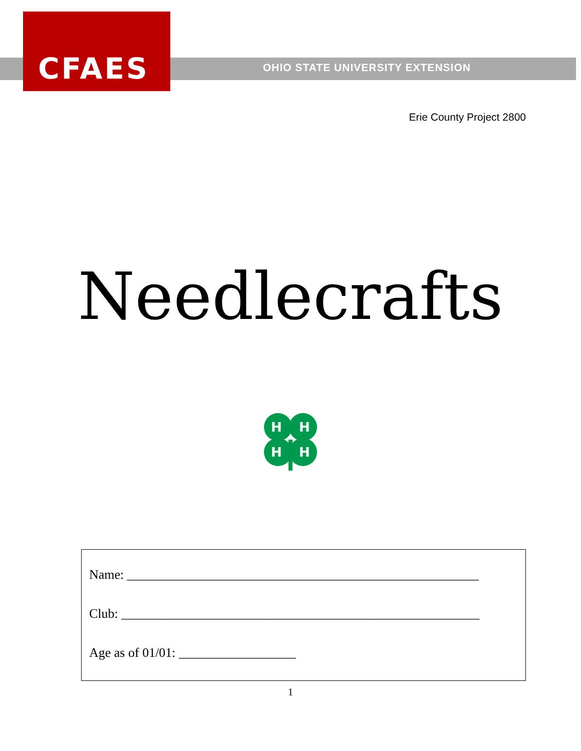CFAES
OHIO STATE UNIVERSITY EXTENSION
Erie County Project 2800
Needlecrafts
H
H
H
H
Name: ______________________________________________________
Club: _______________________________________________________
Age as of 01/01: __________________
1